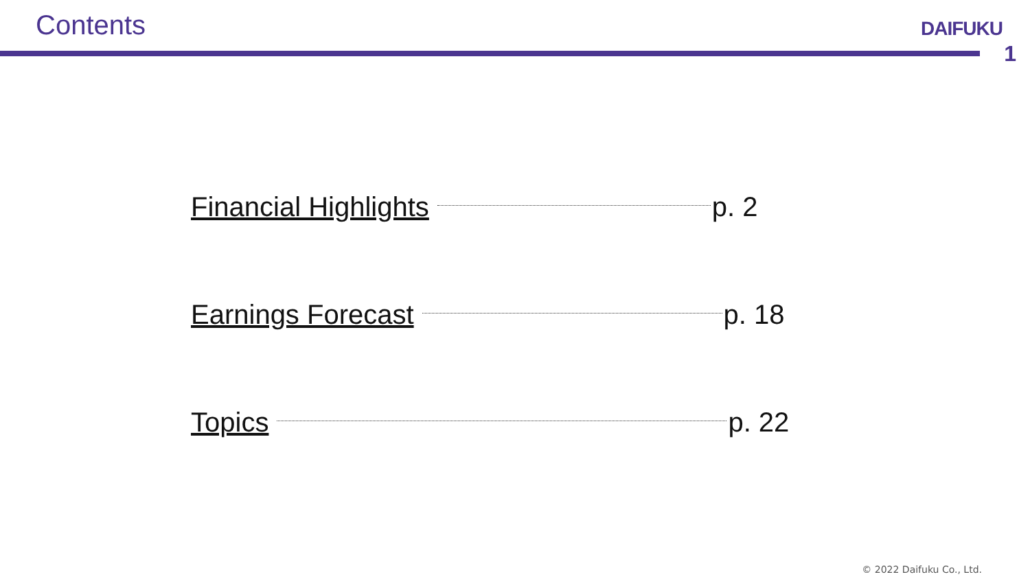Contents
DAIFUKU
1
Financial Highlights p. 2
Earnings Forecast p. 18
Topics p. 22
© 2022 Daifuku Co., Ltd.